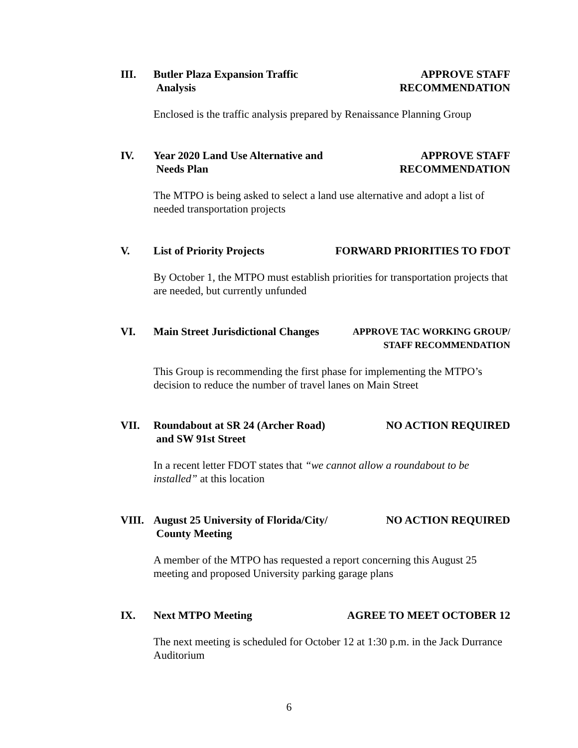III. Butler Plaza Expansion Traffic
Analysis
APPROVE STAFF
RECOMMENDATION
Enclosed is the traffic analysis prepared by Renaissance Planning Group
IV. Year 2020 Land Use Alternative and
Needs Plan
APPROVE STAFF
RECOMMENDATION
The MTPO is being asked to select a land use alternative and adopt a list of needed transportation projects
V. List of Priority Projects FORWARD PRIORITIES TO FDOT
By October 1, the MTPO must establish priorities for transportation projects that are needed, but currently unfunded
VI. Main Street Jurisdictional Changes
APPROVE TAC WORKING GROUP/
STAFF RECOMMENDATION
This Group is recommending the first phase for implementing the MTPO’s decision to reduce the number of travel lanes on Main Street
VII. Roundabout at SR 24 (Archer Road)
and SW 91st Street
NO ACTION REQUIRED
In a recent letter FDOT states that “we cannot allow a roundabout to be installed” at this location
VIII. August 25 University of Florida/City/
County Meeting
NO ACTION REQUIRED
A member of the MTPO has requested a report concerning this August 25 meeting and proposed University parking garage plans
IX. Next MTPO Meeting AGREE TO MEET OCTOBER 12
The next meeting is scheduled for October 12 at 1:30 p.m. in the Jack Durrance Auditorium
6